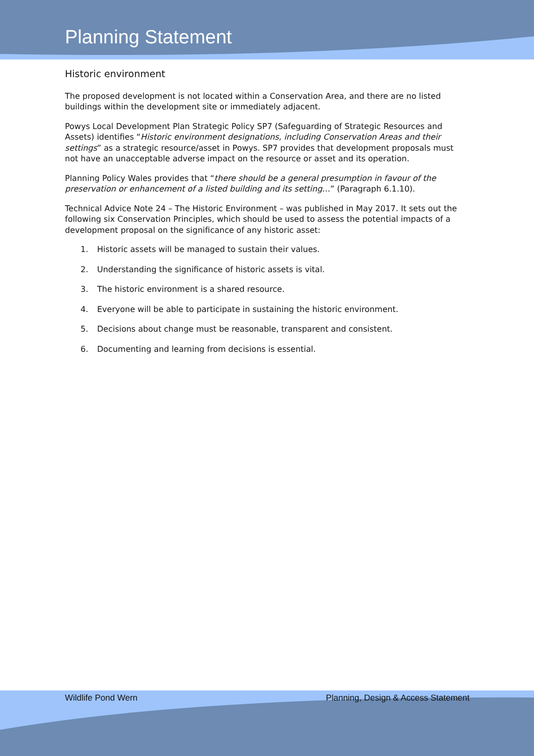Planning Statement
Historic environment
The proposed development is not located within a Conservation Area, and there are no listed buildings within the development site or immediately adjacent.
Powys Local Development Plan Strategic Policy SP7 (Safeguarding of Strategic Resources and Assets) identifies “Historic environment designations, including Conservation Areas and their settings” as a strategic resource/asset in Powys. SP7 provides that development proposals must not have an unacceptable adverse impact on the resource or asset and its operation.
Planning Policy Wales provides that “there should be a general presumption in favour of the preservation or enhancement of a listed building and its setting…” (Paragraph 6.1.10).
Technical Advice Note 24 – The Historic Environment – was published in May 2017. It sets out the following six Conservation Principles, which should be used to assess the potential impacts of a development proposal on the significance of any historic asset:
1. Historic assets will be managed to sustain their values.
2. Understanding the significance of historic assets is vital.
3. The historic environment is a shared resource.
4. Everyone will be able to participate in sustaining the historic environment.
5. Decisions about change must be reasonable, transparent and consistent.
6. Documenting and learning from decisions is essential.
Wildlife Pond Wern Planning, Design & Access Statement